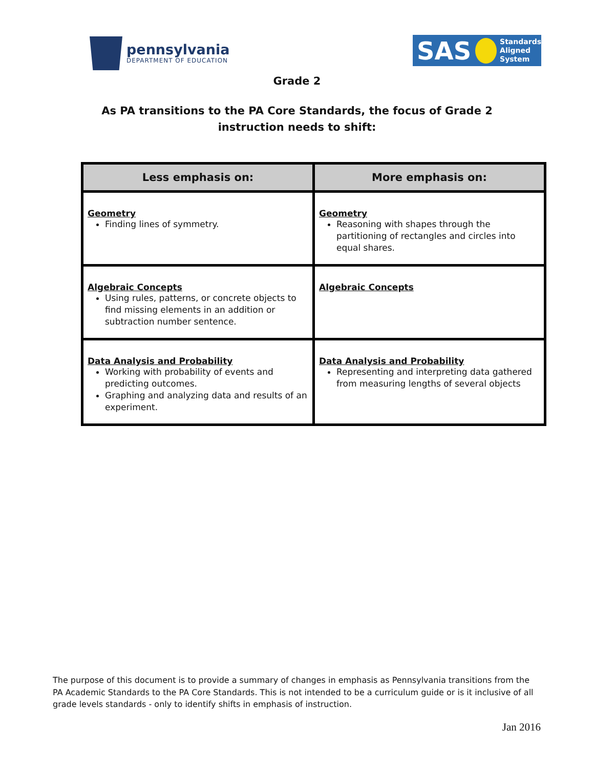pennsylvania
DEPARTMENT OF EDUCATION
SAS Standards
Aligned
System
Grade 2
As PA transitions to the PA Core Standards, the focus of Grade 2
instruction needs to shift:
| Less emphasis on: | More emphasis on: |
| --- | --- |
| Geometry Finding lines of symmetry. | Geometry Reasoning with shapes through the partitioning of rectangles and circles into equal shares. |
| Algebraic Concepts Using rules, patterns, or concrete objects to find missing elements in an addition or subtraction number sentence. | Algebraic Concepts |
| Data Analysis and Probability Working with probability of events and predicting outcomes. Graphing and analyzing data and results of an experiment. | Data Analysis and Probability Representing and interpreting data gathered from measuring lengths of several objects |
The purpose of this document is to provide a summary of changes in emphasis as Pennsylvania transitions from the PA Academic Standards to the PA Core Standards. This is not intended to be a curriculum guide or is it inclusive of all grade levels standards - only to identify shifts in emphasis of instruction.
Jan 2016